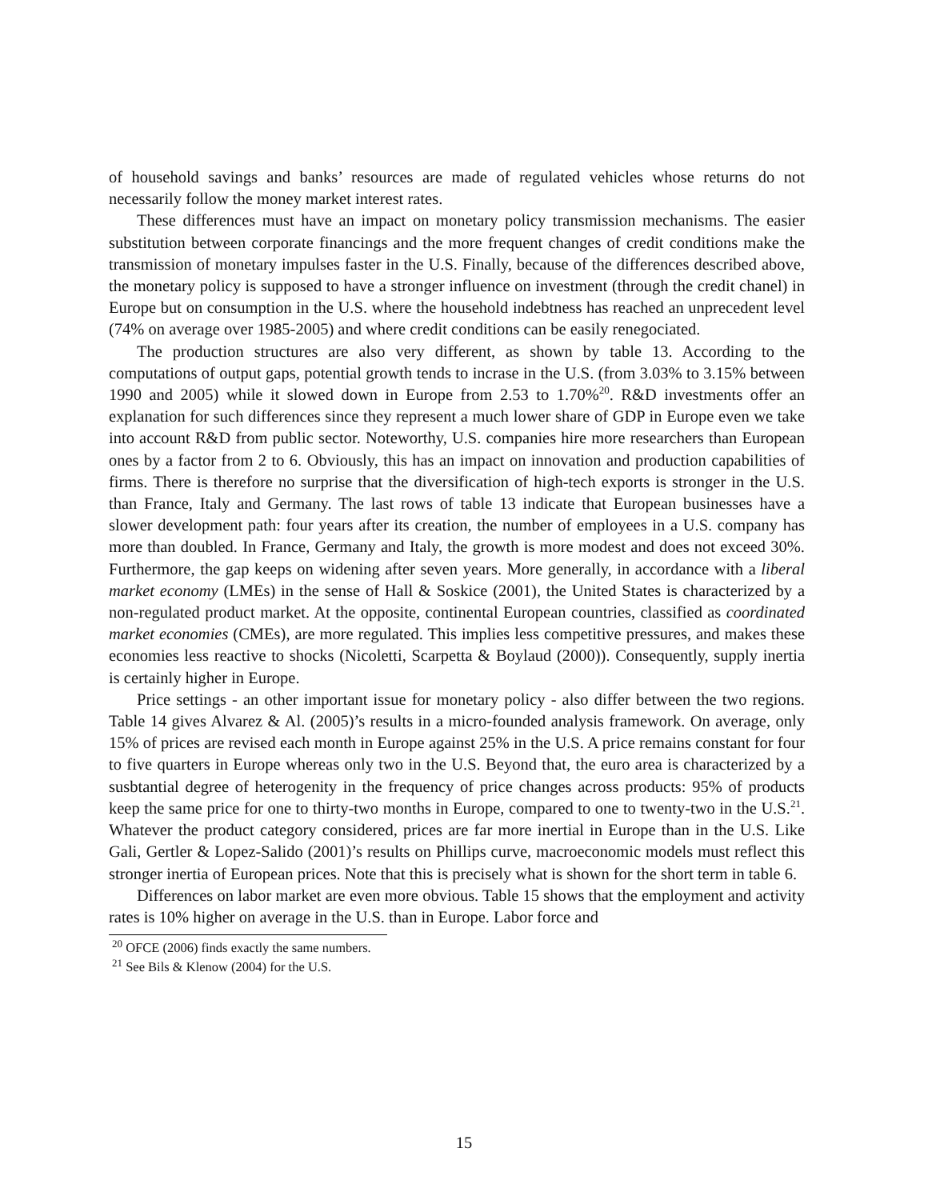of household savings and banks’ resources are made of regulated vehicles whose returns do not necessarily follow the money market interest rates.
These differences must have an impact on monetary policy transmission mechanisms. The easier substitution between corporate financings and the more frequent changes of credit conditions make the transmission of monetary impulses faster in the U.S. Finally, because of the differences described above, the monetary policy is supposed to have a stronger influence on investment (through the credit chanel) in Europe but on consumption in the U.S. where the household indebtness has reached an unprecedent level (74% on average over 1985-2005) and where credit conditions can be easily renegociated.
The production structures are also very different, as shown by table 13. According to the computations of output gaps, potential growth tends to incrase in the U.S. (from 3.03% to 3.15% between 1990 and 2005) while it slowed down in Europe from 2.53 to 1.70%<sup>20</sup>. R&D investments offer an explanation for such differences since they represent a much lower share of GDP in Europe even we take into account R&D from public sector. Noteworthy, U.S. companies hire more researchers than European ones by a factor from 2 to 6. Obviously, this has an impact on innovation and production capabilities of firms. There is therefore no surprise that the diversification of high-tech exports is stronger in the U.S. than France, Italy and Germany. The last rows of table 13 indicate that European businesses have a slower development path: four years after its creation, the number of employees in a U.S. company has more than doubled. In France, Germany and Italy, the growth is more modest and does not exceed 30%. Furthermore, the gap keeps on widening after seven years. More generally, in accordance with a liberal market economy (LMEs) in the sense of Hall & Soskice (2001), the United States is characterized by a non-regulated product market. At the opposite, continental European countries, classified as coordinated market economies (CMEs), are more regulated. This implies less competitive pressures, and makes these economies less reactive to shocks (Nicoletti, Scarpetta & Boylaud (2000)). Consequently, supply inertia is certainly higher in Europe.
Price settings - an other important issue for monetary policy - also differ between the two regions. Table 14 gives Alvarez & Al. (2005)’s results in a micro-founded analysis framework. On average, only 15% of prices are revised each month in Europe against 25% in the U.S. A price remains constant for four to five quarters in Europe whereas only two in the U.S. Beyond that, the euro area is characterized by a susbtantial degree of heterogenity in the frequency of price changes across products: 95% of products keep the same price for one to thirty-two months in Europe, compared to one to twenty-two in the U.S.<sup>21</sup>. Whatever the product category considered, prices are far more inertial in Europe than in the U.S. Like Gali, Gertler & Lopez-Salido (2001)’s results on Phillips curve, macroeconomic models must reflect this stronger inertia of European prices. Note that this is precisely what is shown for the short term in table 6.
Differences on labor market are even more obvious. Table 15 shows that the employment and activity rates is 10% higher on average in the U.S. than in Europe. Labor force and
<sup>20</sup> OFCE (2006) finds exactly the same numbers.
<sup>21</sup> See Bils & Klenow (2004) for the U.S.
15